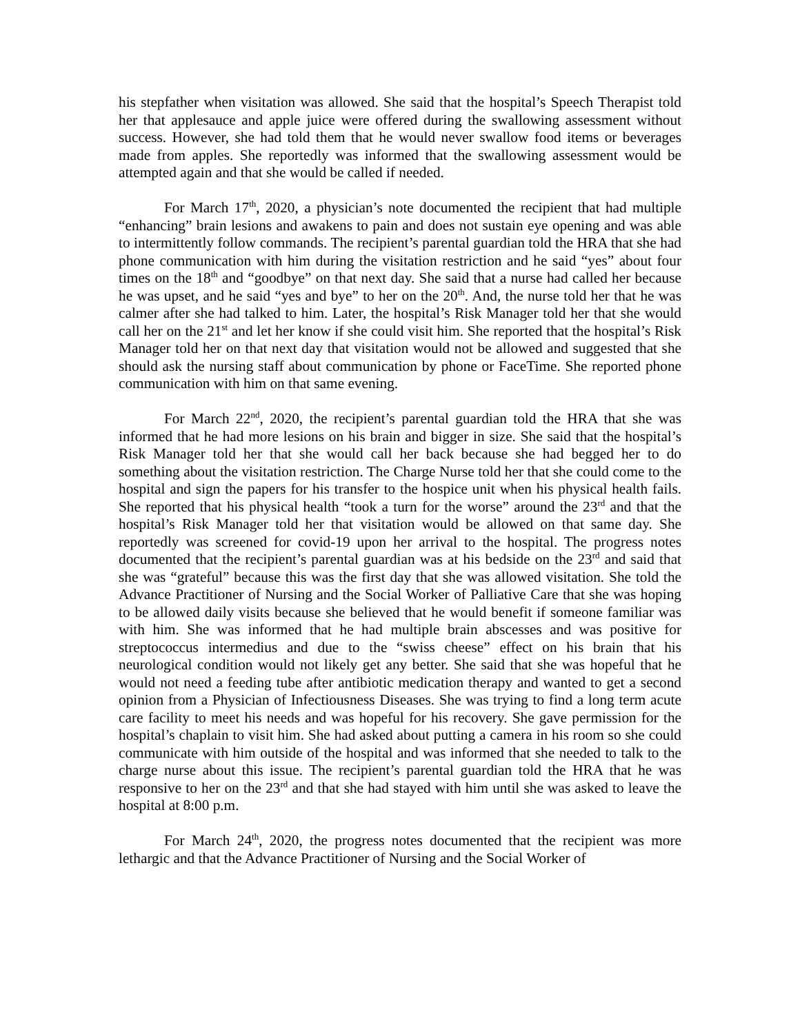his stepfather when visitation was allowed. She said that the hospital’s Speech Therapist told her that applesauce and apple juice were offered during the swallowing assessment without success. However, she had told them that he would never swallow food items or beverages made from apples. She reportedly was informed that the swallowing assessment would be attempted again and that she would be called if needed.
For March 17<sup>th</sup>, 2020, a physician’s note documented the recipient that had multiple “enhancing” brain lesions and awakens to pain and does not sustain eye opening and was able to intermittently follow commands. The recipient’s parental guardian told the HRA that she had phone communication with him during the visitation restriction and he said “yes” about four times on the 18<sup>th</sup> and “goodbye” on that next day. She said that a nurse had called her because he was upset, and he said “yes and bye” to her on the 20<sup>th</sup>. And, the nurse told her that he was calmer after she had talked to him. Later, the hospital’s Risk Manager told her that she would call her on the 21<sup>st</sup> and let her know if she could visit him. She reported that the hospital’s Risk Manager told her on that next day that visitation would not be allowed and suggested that she should ask the nursing staff about communication by phone or FaceTime. She reported phone communication with him on that same evening.
For March 22<sup>nd</sup>, 2020, the recipient’s parental guardian told the HRA that she was informed that he had more lesions on his brain and bigger in size. She said that the hospital’s Risk Manager told her that she would call her back because she had begged her to do something about the visitation restriction. The Charge Nurse told her that she could come to the hospital and sign the papers for his transfer to the hospice unit when his physical health fails. She reported that his physical health “took a turn for the worse” around the 23<sup>rd</sup> and that the hospital’s Risk Manager told her that visitation would be allowed on that same day. She reportedly was screened for covid-19 upon her arrival to the hospital. The progress notes documented that the recipient’s parental guardian was at his bedside on the 23<sup>rd</sup> and said that she was “grateful” because this was the first day that she was allowed visitation. She told the Advance Practitioner of Nursing and the Social Worker of Palliative Care that she was hoping to be allowed daily visits because she believed that he would benefit if someone familiar was with him. She was informed that he had multiple brain abscesses and was positive for streptococcus intermedius and due to the “swiss cheese” effect on his brain that his neurological condition would not likely get any better. She said that she was hopeful that he would not need a feeding tube after antibiotic medication therapy and wanted to get a second opinion from a Physician of Infectiousness Diseases. She was trying to find a long term acute care facility to meet his needs and was hopeful for his recovery. She gave permission for the hospital’s chaplain to visit him. She had asked about putting a camera in his room so she could communicate with him outside of the hospital and was informed that she needed to talk to the charge nurse about this issue. The recipient’s parental guardian told the HRA that he was responsive to her on the 23<sup>rd</sup> and that she had stayed with him until she was asked to leave the hospital at 8:00 p.m.
For March 24<sup>th</sup>, 2020, the progress notes documented that the recipient was more lethargic and that the Advance Practitioner of Nursing and the Social Worker of